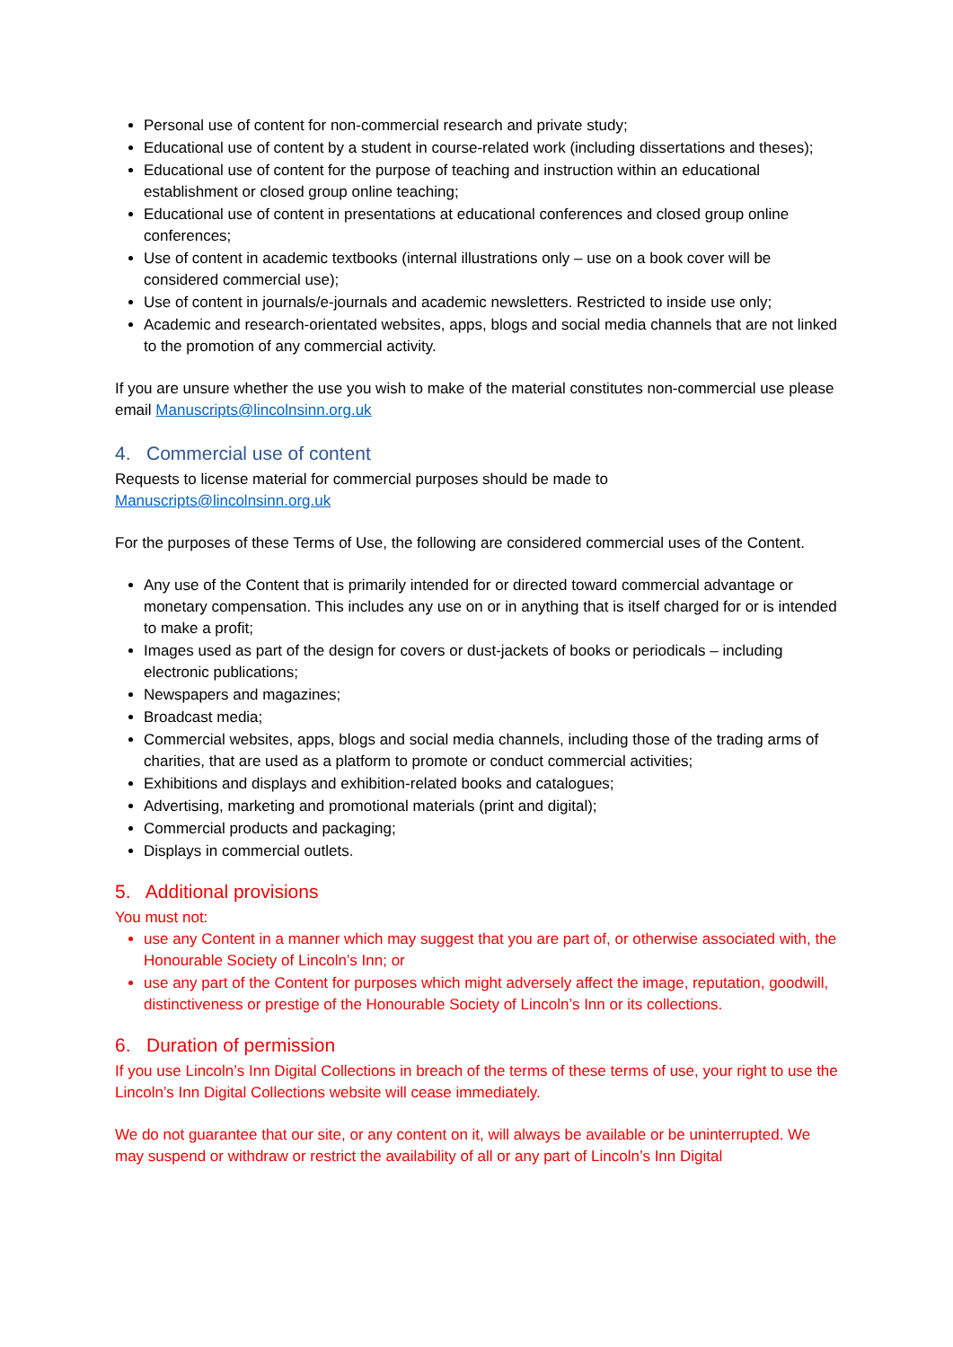Personal use of content for non-commercial research and private study;
Educational use of content by a student in course-related work (including dissertations and theses);
Educational use of content for the purpose of teaching and instruction within an educational establishment or closed group online teaching;
Educational use of content in presentations at educational conferences and closed group online conferences;
Use of content in academic textbooks (internal illustrations only – use on a book cover will be considered commercial use);
Use of content in journals/e-journals and academic newsletters. Restricted to inside use only;
Academic and research-orientated websites, apps, blogs and social media channels that are not linked to the promotion of any commercial activity.
If you are unsure whether the use you wish to make of the material constitutes non-commercial use please email Manuscripts@lincolnsinn.org.uk
4. Commercial use of content
Requests to license material for commercial purposes should be made to
Manuscripts@lincolnsinn.org.uk
For the purposes of these Terms of Use, the following are considered commercial uses of the Content.
Any use of the Content that is primarily intended for or directed toward commercial advantage or monetary compensation. This includes any use on or in anything that is itself charged for or is intended to make a profit;
Images used as part of the design for covers or dust-jackets of books or periodicals – including electronic publications;
Newspapers and magazines;
Broadcast media;
Commercial websites, apps, blogs and social media channels, including those of the trading arms of charities, that are used as a platform to promote or conduct commercial activities;
Exhibitions and displays and exhibition-related books and catalogues;
Advertising, marketing and promotional materials (print and digital);
Commercial products and packaging;
Displays in commercial outlets.
5. Additional provisions
You must not:
use any Content in a manner which may suggest that you are part of, or otherwise associated with, the Honourable Society of Lincoln’s Inn; or
use any part of the Content for purposes which might adversely affect the image, reputation, goodwill, distinctiveness or prestige of the Honourable Society of Lincoln’s Inn or its collections.
6. Duration of permission
If you use Lincoln’s Inn Digital Collections in breach of the terms of these terms of use, your right to use the Lincoln’s Inn Digital Collections website will cease immediately.
We do not guarantee that our site, or any content on it, will always be available or be uninterrupted. We may suspend or withdraw or restrict the availability of all or any part of Lincoln’s Inn Digital